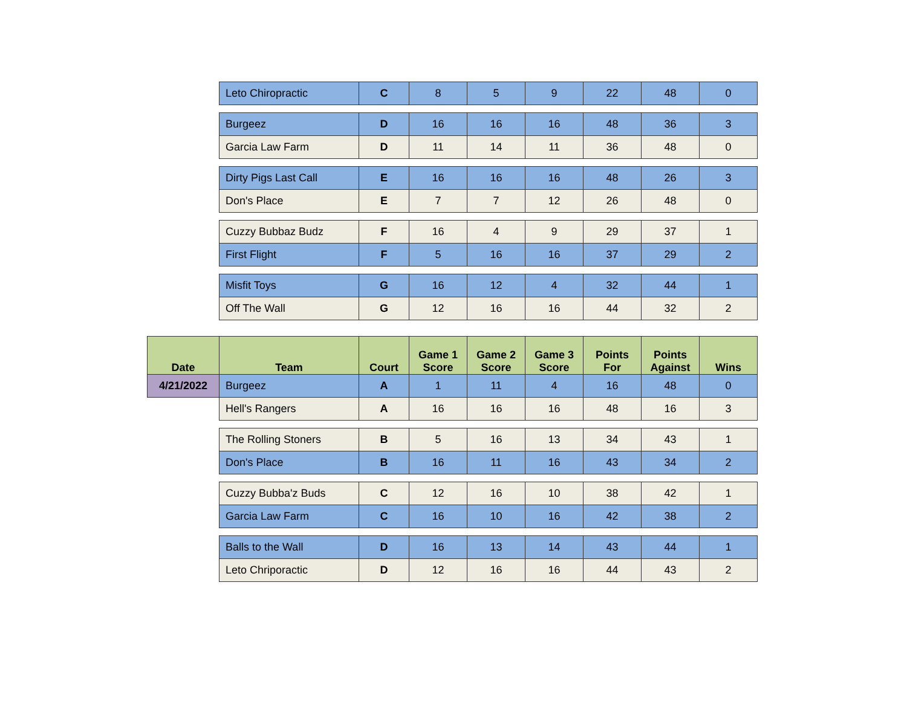| | Leto Chiropractic | C | 8 | 5 | 9 | 22 | 48 | 0 |
| | Burgeez | D | 16 | 16 | 16 | 48 | 36 | 3 |
| | Garcia Law Farm | D | 11 | 14 | 11 | 36 | 48 | 0 |
| | Dirty Pigs Last Call | E | 16 | 16 | 16 | 48 | 26 | 3 |
| | Don's Place | E | 7 | 7 | 12 | 26 | 48 | 0 |
| | Cuzzy Bubbaz Budz | F | 16 | 4 | 9 | 29 | 37 | 1 |
| | First Flight | F | 5 | 16 | 16 | 37 | 29 | 2 |
| | Misfit Toys | G | 16 | 12 | 4 | 32 | 44 | 1 |
| | Off The Wall | G | 12 | 16 | 16 | 44 | 32 | 2 |
| Date | Team | Court | Game 1 Score | Game 2 Score | Game 3 Score | Points For | Points Against | Wins |
| 4/21/2022 | Burgeez | A | 1 | 11 | 4 | 16 | 48 | 0 |
| | Hell's Rangers | A | 16 | 16 | 16 | 48 | 16 | 3 |
| | The Rolling Stoners | B | 5 | 16 | 13 | 34 | 43 | 1 |
| | Don's Place | B | 16 | 11 | 16 | 43 | 34 | 2 |
| | Cuzzy Bubba'z Buds | C | 12 | 16 | 10 | 38 | 42 | 1 |
| | Garcia Law Farm | C | 16 | 10 | 16 | 42 | 38 | 2 |
| | Balls to the Wall | D | 16 | 13 | 14 | 43 | 44 | 1 |
| | Leto Chriporactic | D | 12 | 16 | 16 | 44 | 43 | 2 |